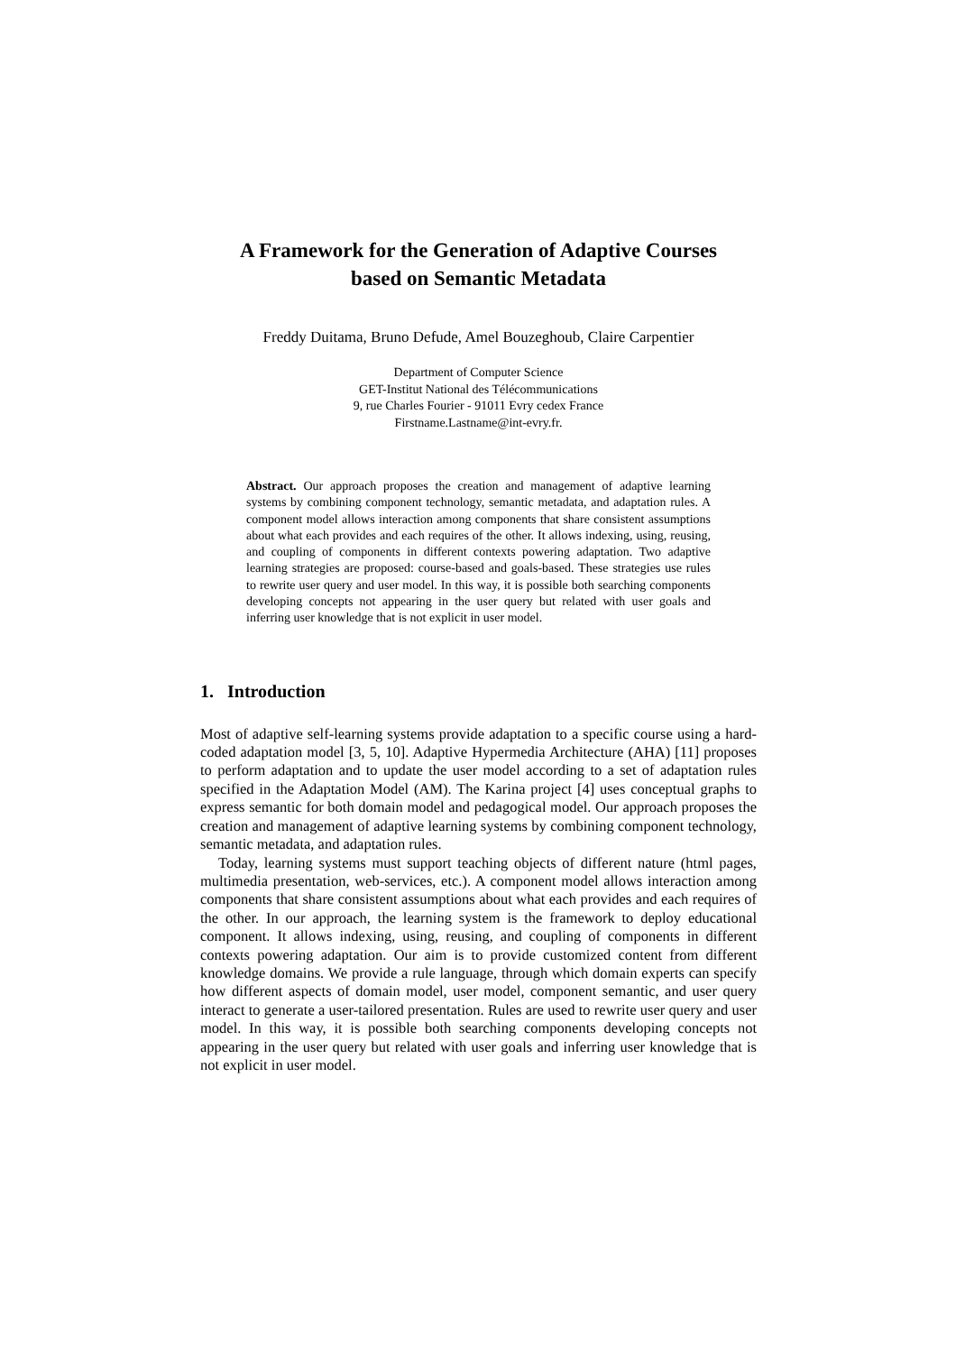A Framework for the Generation of Adaptive Courses
based on Semantic Metadata
Freddy Duitama, Bruno Defude, Amel Bouzeghoub, Claire Carpentier
Department of Computer Science
GET-Institut National des Télécommunications
9, rue Charles Fourier - 91011 Evry cedex France
Firstname.Lastname@int-evry.fr.
Abstract. Our approach proposes the creation and management of adaptive learning systems by combining component technology, semantic metadata, and adaptation rules. A component model allows interaction among components that share consistent assumptions about what each provides and each requires of the other. It allows indexing, using, reusing, and coupling of components in different contexts powering adaptation. Two adaptive learning strategies are proposed: course-based and goals-based. These strategies use rules to rewrite user query and user model. In this way, it is possible both searching components developing concepts not appearing in the user query but related with user goals and inferring user knowledge that is not explicit in user model.
1. Introduction
Most of adaptive self-learning systems provide adaptation to a specific course using a hard-coded adaptation model [3, 5, 10]. Adaptive Hypermedia Architecture (AHA) [11] proposes to perform adaptation and to update the user model according to a set of adaptation rules specified in the Adaptation Model (AM). The Karina project [4] uses conceptual graphs to express semantic for both domain model and pedagogical model. Our approach proposes the creation and management of adaptive learning systems by combining component technology, semantic metadata, and adaptation rules.
Today, learning systems must support teaching objects of different nature (html pages, multimedia presentation, web-services, etc.). A component model allows interaction among components that share consistent assumptions about what each provides and each requires of the other. In our approach, the learning system is the framework to deploy educational component. It allows indexing, using, reusing, and coupling of components in different contexts powering adaptation. Our aim is to provide customized content from different knowledge domains. We provide a rule language, through which domain experts can specify how different aspects of domain model, user model, component semantic, and user query interact to generate a user-tailored presentation. Rules are used to rewrite user query and user model. In this way, it is possible both searching components developing concepts not appearing in the user query but related with user goals and inferring user knowledge that is not explicit in user model.